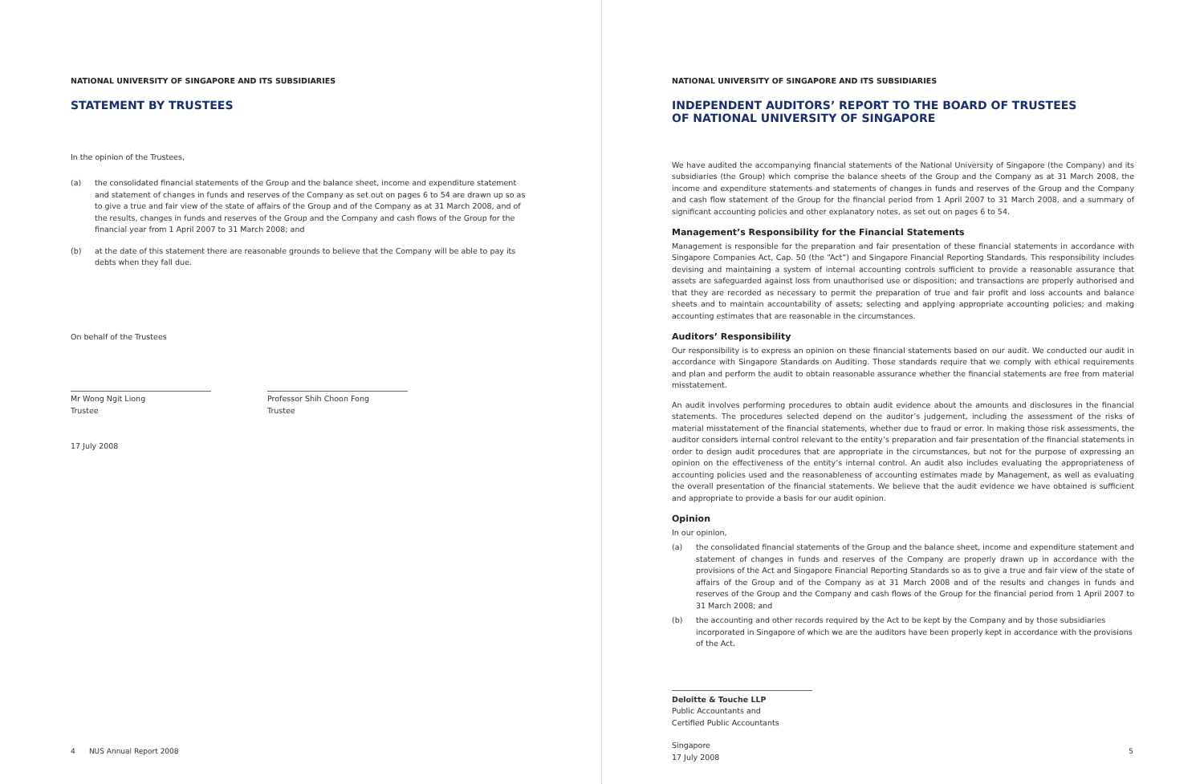NATIONAL UNIVERSITY OF SINGAPORE AND ITS SUBSIDIARIES
STATEMENT BY TRUSTEES
In the opinion of the Trustees,
(a) the consolidated financial statements of the Group and the balance sheet, income and expenditure statement and statement of changes in funds and reserves of the Company as set out on pages 6 to 54 are drawn up so as to give a true and fair view of the state of affairs of the Group and of the Company as at 31 March 2008, and of the results, changes in funds and reserves of the Group and the Company and cash flows of the Group for the financial year from 1 April 2007 to 31 March 2008; and
(b) at the date of this statement there are reasonable grounds to believe that the Company will be able to pay its debts when they fall due.
On behalf of the Trustees
Mr Wong Ngit Liong
Trustee
Professor Shih Choon Fong
Trustee
17 July 2008
4 NUS Annual Report 2008
NATIONAL UNIVERSITY OF SINGAPORE AND ITS SUBSIDIARIES
INDEPENDENT AUDITORS’ REPORT TO THE BOARD OF TRUSTEES
OF NATIONAL UNIVERSITY OF SINGAPORE
We have audited the accompanying financial statements of the National University of Singapore (the Company) and its subsidiaries (the Group) which comprise the balance sheets of the Group and the Company as at 31 March 2008, the income and expenditure statements and statements of changes in funds and reserves of the Group and the Company and cash flow statement of the Group for the financial period from 1 April 2007 to 31 March 2008, and a summary of significant accounting policies and other explanatory notes, as set out on pages 6 to 54.
Management’s Responsibility for the Financial Statements
Management is responsible for the preparation and fair presentation of these financial statements in accordance with Singapore Companies Act, Cap. 50 (the “Act”) and Singapore Financial Reporting Standards. This responsibility includes devising and maintaining a system of internal accounting controls sufficient to provide a reasonable assurance that assets are safeguarded against loss from unauthorised use or disposition; and transactions are properly authorised and that they are recorded as necessary to permit the preparation of true and fair profit and loss accounts and balance sheets and to maintain accountability of assets; selecting and applying appropriate accounting policies; and making accounting estimates that are reasonable in the circumstances.
Auditors’ Responsibility
Our responsibility is to express an opinion on these financial statements based on our audit. We conducted our audit in accordance with Singapore Standards on Auditing. Those standards require that we comply with ethical requirements and plan and perform the audit to obtain reasonable assurance whether the financial statements are free from material misstatement.
An audit involves performing procedures to obtain audit evidence about the amounts and disclosures in the financial statements. The procedures selected depend on the auditor’s judgement, including the assessment of the risks of material misstatement of the financial statements, whether due to fraud or error. In making those risk assessments, the auditor considers internal control relevant to the entity’s preparation and fair presentation of the financial statements in order to design audit procedures that are appropriate in the circumstances, but not for the purpose of expressing an opinion on the effectiveness of the entity’s internal control. An audit also includes evaluating the appropriateness of accounting policies used and the reasonableness of accounting estimates made by Management, as well as evaluating the overall presentation of the financial statements. We believe that the audit evidence we have obtained is sufficient and appropriate to provide a basis for our audit opinion.
Opinion
In our opinion,
(a) the consolidated financial statements of the Group and the balance sheet, income and expenditure statement and statement of changes in funds and reserves of the Company are properly drawn up in accordance with the provisions of the Act and Singapore Financial Reporting Standards so as to give a true and fair view of the state of affairs of the Group and of the Company as at 31 March 2008 and of the results and changes in funds and reserves of the Group and the Company and cash flows of the Group for the financial period from 1 April 2007 to 31 March 2008; and
(b) the accounting and other records required by the Act to be kept by the Company and by those subsidiaries incorporated in Singapore of which we are the auditors have been properly kept in accordance with the provisions of the Act.
Deloitte & Touche LLP
Public Accountants and
Certified Public Accountants
Singapore
17 July 2008
5